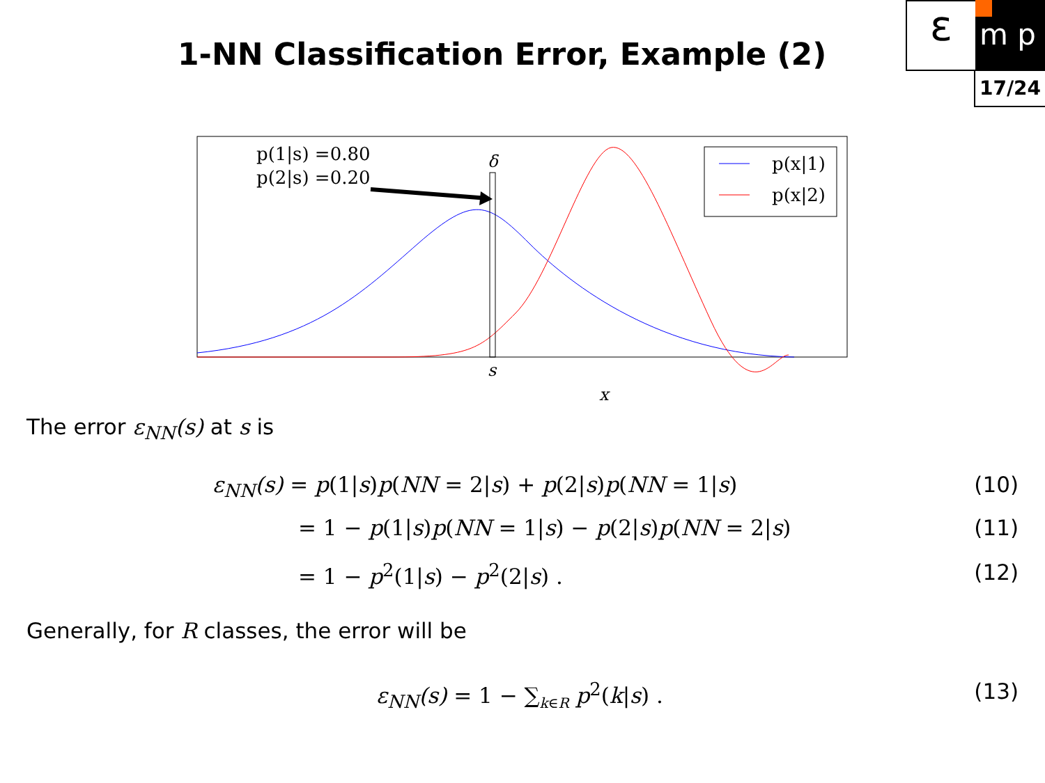1-NN Classification Error, Example (2)
ε m p
17/24
p(1|s) =0.80
p(2|s) =0.20
δ
p(x|1)
p(x|2)
s
x
The error ε<sub>NN</sub>(s) at s is
ε<sub>NN</sub>(s) = p(1|s)p(NN = 2|s) + p(2|s)p(NN = 1|s) (10)
= 1 − p(1|s)p(NN = 1|s) − p(2|s)p(NN = 2|s) (11)
= 1 − p<sup>2</sup>(1|s) − p<sup>2</sup>(2|s) . (12)
Generally, for R classes, the error will be
ε<sub>NN</sub>(s) = 1 − ∑<sub>k∈R</sub> p<sup>2</sup>(k|s) . (13)